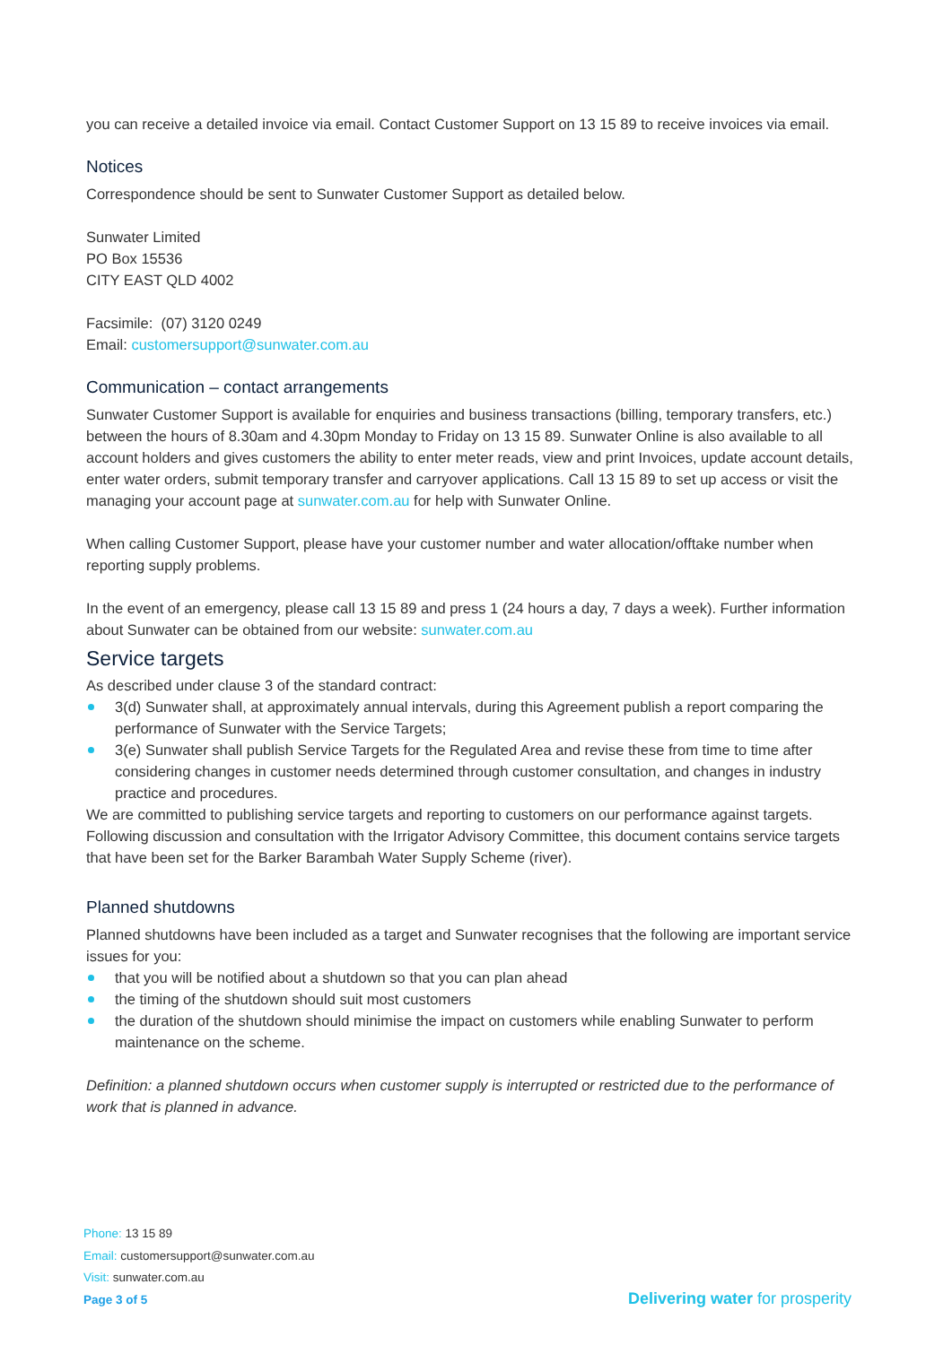you can receive a detailed invoice via email. Contact Customer Support on 13 15 89 to receive invoices via email.
Notices
Correspondence should be sent to Sunwater Customer Support as detailed below.
Sunwater Limited
PO Box 15536
CITY EAST QLD 4002
Facsimile: (07) 3120 0249
Email: customersupport@sunwater.com.au
Communication – contact arrangements
Sunwater Customer Support is available for enquiries and business transactions (billing, temporary transfers, etc.) between the hours of 8.30am and 4.30pm Monday to Friday on 13 15 89. Sunwater Online is also available to all account holders and gives customers the ability to enter meter reads, view and print Invoices, update account details, enter water orders, submit temporary transfer and carryover applications. Call 13 15 89 to set up access or visit the managing your account page at sunwater.com.au for help with Sunwater Online.
When calling Customer Support, please have your customer number and water allocation/offtake number when reporting supply problems.
In the event of an emergency, please call 13 15 89 and press 1 (24 hours a day, 7 days a week). Further information about Sunwater can be obtained from our website: sunwater.com.au
Service targets
As described under clause 3 of the standard contract:
3(d) Sunwater shall, at approximately annual intervals, during this Agreement publish a report comparing the performance of Sunwater with the Service Targets;
3(e) Sunwater shall publish Service Targets for the Regulated Area and revise these from time to time after considering changes in customer needs determined through customer consultation, and changes in industry practice and procedures.
We are committed to publishing service targets and reporting to customers on our performance against targets. Following discussion and consultation with the Irrigator Advisory Committee, this document contains service targets that have been set for the Barker Barambah Water Supply Scheme (river).
Planned shutdowns
Planned shutdowns have been included as a target and Sunwater recognises that the following are important service issues for you:
that you will be notified about a shutdown so that you can plan ahead
the timing of the shutdown should suit most customers
the duration of the shutdown should minimise the impact on customers while enabling Sunwater to perform maintenance on the scheme.
Definition: a planned shutdown occurs when customer supply is interrupted or restricted due to the performance of work that is planned in advance.
Phone: 13 15 89
Email: customersupport@sunwater.com.au
Visit: sunwater.com.au
Page 3 of 5
Delivering water for prosperity